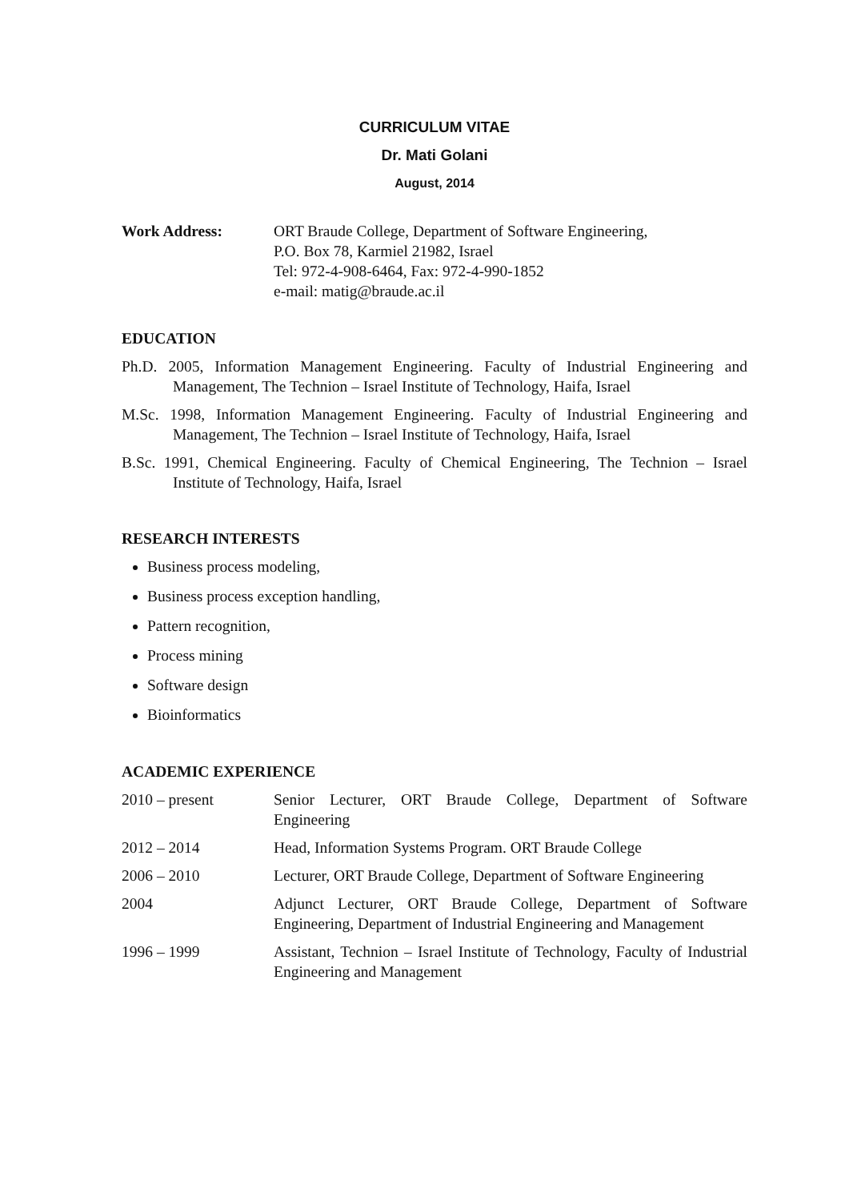CURRICULUM VITAE
Dr. Mati Golani
August, 2014
Work Address: ORT Braude College, Department of Software Engineering,
P.O. Box 78, Karmiel 21982, Israel
Tel: 972-4-908-6464, Fax: 972-4-990-1852
e-mail: matig@braude.ac.il
EDUCATION
Ph.D. 2005, Information Management Engineering. Faculty of Industrial Engineering and Management, The Technion – Israel Institute of Technology, Haifa, Israel
M.Sc. 1998, Information Management Engineering. Faculty of Industrial Engineering and Management, The Technion – Israel Institute of Technology, Haifa, Israel
B.Sc. 1991, Chemical Engineering. Faculty of Chemical Engineering, The Technion – Israel Institute of Technology, Haifa, Israel
RESEARCH INTERESTS
Business process modeling,
Business process exception handling,
Pattern recognition,
Process mining
Software design
Bioinformatics
ACADEMIC EXPERIENCE
2010 – present Senior Lecturer, ORT Braude College, Department of Software Engineering
2012 – 2014 Head, Information Systems Program. ORT Braude College
2006 – 2010 Lecturer, ORT Braude College, Department of Software Engineering
2004 Adjunct Lecturer, ORT Braude College, Department of Software Engineering, Department of Industrial Engineering and Management
1996 – 1999 Assistant, Technion – Israel Institute of Technology, Faculty of Industrial Engineering and Management